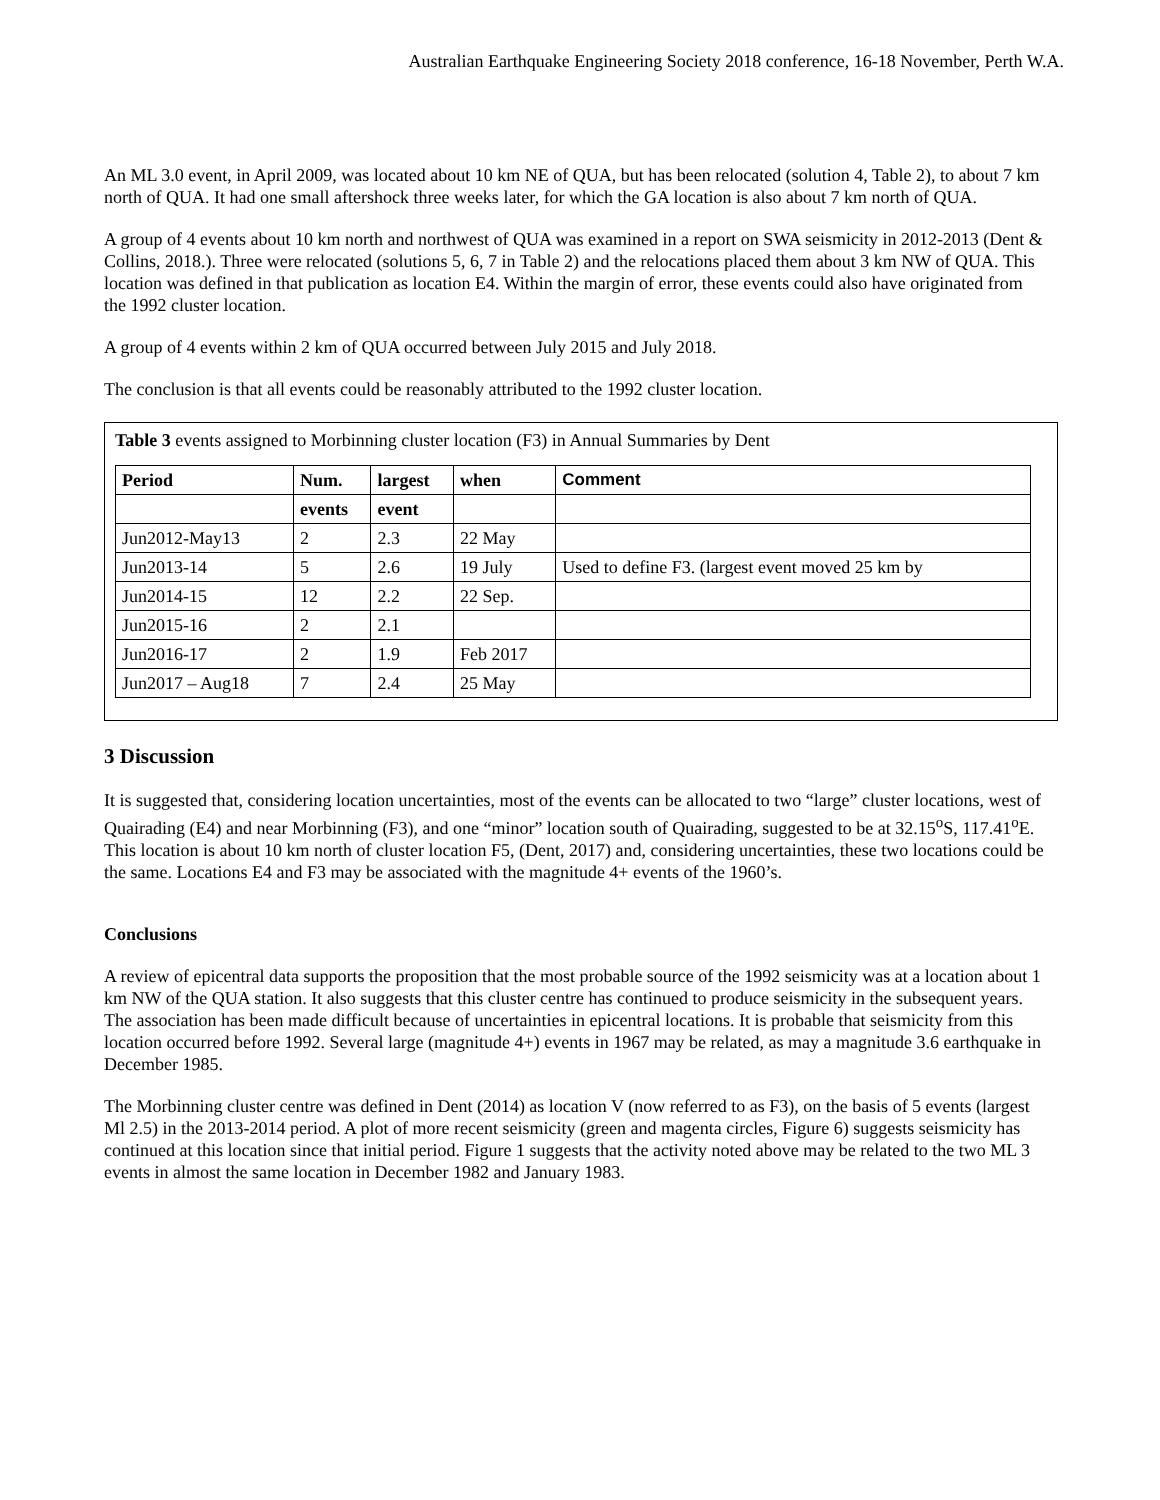Australian Earthquake Engineering Society 2018 conference, 16-18 November, Perth W.A.
An ML 3.0 event, in April 2009, was located about 10 km NE of QUA, but has been relocated (solution 4, Table 2), to about 7 km north of QUA. It had one small aftershock three weeks later, for which the GA location is also about 7 km north of QUA.
A group of 4 events about 10 km north and northwest of QUA was examined in a report on SWA seismicity in 2012-2013 (Dent & Collins, 2018.). Three were relocated (solutions 5, 6, 7 in Table 2) and the relocations placed them about 3 km NW of QUA. This location was defined in that publication as location E4. Within the margin of error, these events could also have originated from the 1992 cluster location.
A group of 4 events within 2 km of QUA occurred between July 2015 and July 2018.
The conclusion is that all events could be reasonably attributed to the 1992 cluster location.
Table 3 events assigned to Morbinning cluster location (F3) in Annual Summaries by Dent
| Period | Num. | largest | when | Comment |
| --- | --- | --- | --- | --- |
| | events | event | | |
| Jun2012-May13 | 2 | 2.3 | 22 May | |
| Jun2013-14 | 5 | 2.6 | 19 July | Used to define F3. (largest event moved 25 km by |
| Jun2014-15 | 12 | 2.2 | 22 Sep. | |
| Jun2015-16 | 2 | 2.1 | | |
| Jun2016-17 | 2 | 1.9 | Feb 2017 | |
| Jun2017 – Aug18 | 7 | 2.4 | 25 May | |
3 Discussion
It is suggested that, considering location uncertainties, most of the events can be allocated to two “large” cluster locations, west of Quairading (E4) and near Morbinning (F3), and one “minor” location south of Quairading, suggested to be at 32.15<sup>o</sup>S, 117.41<sup>o</sup>E. This location is about 10 km north of cluster location F5, (Dent, 2017) and, considering uncertainties, these two locations could be the same. Locations E4 and F3 may be associated with the magnitude 4+ events of the 1960’s.
Conclusions
A review of epicentral data supports the proposition that the most probable source of the 1992 seismicity was at a location about 1 km NW of the QUA station. It also suggests that this cluster centre has continued to produce seismicity in the subsequent years. The association has been made difficult because of uncertainties in epicentral locations. It is probable that seismicity from this location occurred before 1992. Several large (magnitude 4+) events in 1967 may be related, as may a magnitude 3.6 earthquake in December 1985.
The Morbinning cluster centre was defined in Dent (2014) as location V (now referred to as F3), on the basis of 5 events (largest Ml 2.5) in the 2013-2014 period. A plot of more recent seismicity (green and magenta circles, Figure 6) suggests seismicity has continued at this location since that initial period. Figure 1 suggests that the activity noted above may be related to the two ML 3 events in almost the same location in December 1982 and January 1983.